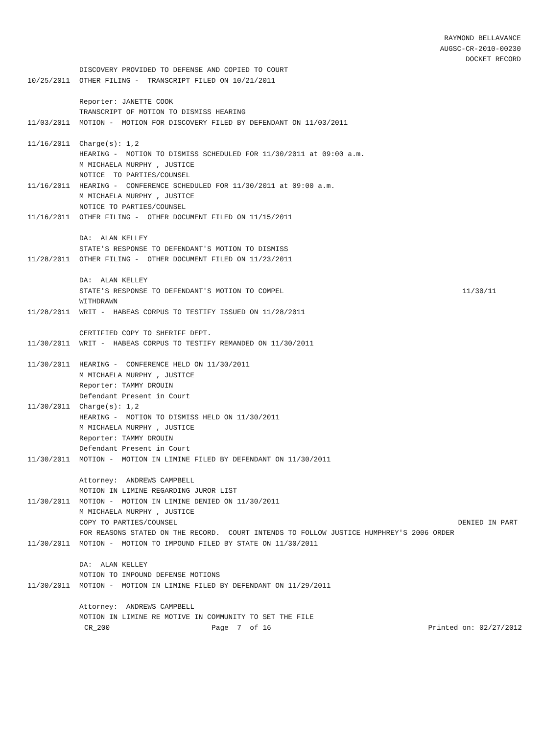RAYMOND BELLAVANCE
AUGSC-CR-2010-00230
DOCKET RECORD
DISCOVERY PROVIDED TO DEFENSE AND COPIED TO COURT
10/25/2011 OTHER FILING - TRANSCRIPT FILED ON 10/21/2011
Reporter: JANETTE COOK
TRANSCRIPT OF MOTION TO DISMISS HEARING
11/03/2011 MOTION - MOTION FOR DISCOVERY FILED BY DEFENDANT ON 11/03/2011
11/16/2011 Charge(s): 1,2
HEARING - MOTION TO DISMISS SCHEDULED FOR 11/30/2011 at 09:00 a.m.
M MICHAELA MURPHY , JUSTICE
NOTICE TO PARTIES/COUNSEL
11/16/2011 HEARING - CONFERENCE SCHEDULED FOR 11/30/2011 at 09:00 a.m.
M MICHAELA MURPHY , JUSTICE
NOTICE TO PARTIES/COUNSEL
11/16/2011 OTHER FILING - OTHER DOCUMENT FILED ON 11/15/2011
DA: ALAN KELLEY
STATE'S RESPONSE TO DEFENDANT'S MOTION TO DISMISS
11/28/2011 OTHER FILING - OTHER DOCUMENT FILED ON 11/23/2011
DA: ALAN KELLEY
STATE'S RESPONSE TO DEFENDANT'S MOTION TO COMPEL 11/30/11
WITHDRAWN
11/28/2011 WRIT - HABEAS CORPUS TO TESTIFY ISSUED ON 11/28/2011
CERTIFIED COPY TO SHERIFF DEPT.
11/30/2011 WRIT - HABEAS CORPUS TO TESTIFY REMANDED ON 11/30/2011
11/30/2011 HEARING - CONFERENCE HELD ON 11/30/2011
M MICHAELA MURPHY , JUSTICE
Reporter: TAMMY DROUIN
Defendant Present in Court
11/30/2011 Charge(s): 1,2
HEARING - MOTION TO DISMISS HELD ON 11/30/2011
M MICHAELA MURPHY , JUSTICE
Reporter: TAMMY DROUIN
Defendant Present in Court
11/30/2011 MOTION - MOTION IN LIMINE FILED BY DEFENDANT ON 11/30/2011
Attorney: ANDREWS CAMPBELL
MOTION IN LIMINE REGARDING JUROR LIST
11/30/2011 MOTION - MOTION IN LIMINE DENIED ON 11/30/2011
M MICHAELA MURPHY , JUSTICE
COPY TO PARTIES/COUNSEL DENIED IN PART
FOR REASONS STATED ON THE RECORD. COURT INTENDS TO FOLLOW JUSTICE HUMPHREY'S 2006 ORDER
11/30/2011 MOTION - MOTION TO IMPOUND FILED BY STATE ON 11/30/2011
DA: ALAN KELLEY
MOTION TO IMPOUND DEFENSE MOTIONS
11/30/2011 MOTION - MOTION IN LIMINE FILED BY DEFENDANT ON 11/29/2011
Attorney: ANDREWS CAMPBELL
MOTION IN LIMINE RE MOTIVE IN COMMUNITY TO SET THE FILE
CR_200 Page 7 of 16 Printed on: 02/27/2012